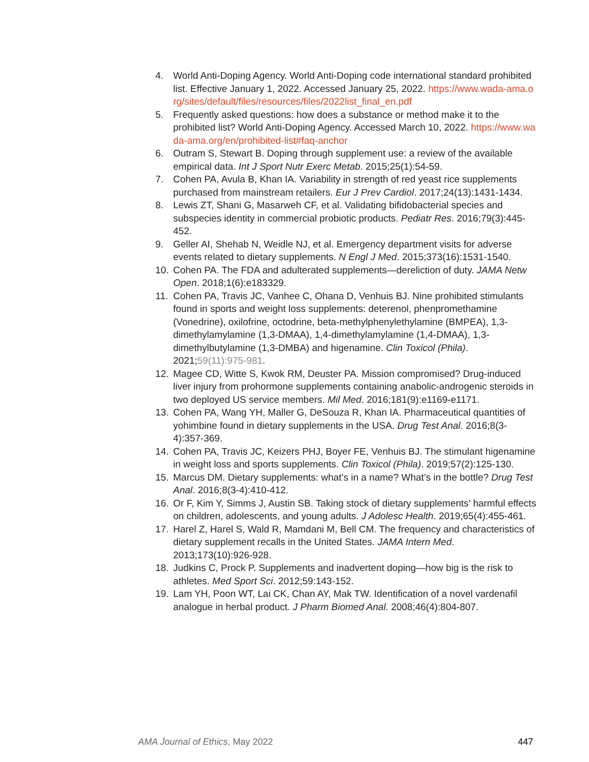4. World Anti-Doping Agency. World Anti-Doping code international standard prohibited list. Effective January 1, 2022. Accessed January 25, 2022. https://www.wada-ama.org/sites/default/files/resources/files/2022list_final_en.pdf
5. Frequently asked questions: how does a substance or method make it to the prohibited list? World Anti-Doping Agency. Accessed March 10, 2022. https://www.wada-ama.org/en/prohibited-list#faq-anchor
6. Outram S, Stewart B. Doping through supplement use: a review of the available empirical data. Int J Sport Nutr Exerc Metab. 2015;25(1):54-59.
7. Cohen PA, Avula B, Khan IA. Variability in strength of red yeast rice supplements purchased from mainstream retailers. Eur J Prev Cardiol. 2017;24(13):1431-1434.
8. Lewis ZT, Shani G, Masarweh CF, et al. Validating bifidobacterial species and subspecies identity in commercial probiotic products. Pediatr Res. 2016;79(3):445-452.
9. Geller AI, Shehab N, Weidle NJ, et al. Emergency department visits for adverse events related to dietary supplements. N Engl J Med. 2015;373(16):1531-1540.
10. Cohen PA. The FDA and adulterated supplements—dereliction of duty. JAMA Netw Open. 2018;1(6):e183329.
11. Cohen PA, Travis JC, Vanhee C, Ohana D, Venhuis BJ. Nine prohibited stimulants found in sports and weight loss supplements: deterenol, phenpromethamine (Vonedrine), oxilofrine, octodrine, beta-methylphenylethylamine (BMPEA), 1,3-dimethylamylamine (1,3-DMAA), 1,4-dimethylamylamine (1,4-DMAA), 1,3-dimethylbutylamine (1,3-DMBA) and higenamine. Clin Toxicol (Phila). 2021;59(11):975-981.
12. Magee CD, Witte S, Kwok RM, Deuster PA. Mission compromised? Drug-induced liver injury from prohormone supplements containing anabolic-androgenic steroids in two deployed US service members. Mil Med. 2016;181(9):e1169-e1171.
13. Cohen PA, Wang YH, Maller G, DeSouza R, Khan IA. Pharmaceutical quantities of yohimbine found in dietary supplements in the USA. Drug Test Anal. 2016;8(3-4):357-369.
14. Cohen PA, Travis JC, Keizers PHJ, Boyer FE, Venhuis BJ. The stimulant higenamine in weight loss and sports supplements. Clin Toxicol (Phila). 2019;57(2):125-130.
15. Marcus DM. Dietary supplements: what’s in a name? What’s in the bottle? Drug Test Anal. 2016;8(3-4):410-412.
16. Or F, Kim Y, Simms J, Austin SB. Taking stock of dietary supplements’ harmful effects on children, adolescents, and young adults. J Adolesc Health. 2019;65(4):455-461.
17. Harel Z, Harel S, Wald R, Mamdani M, Bell CM. The frequency and characteristics of dietary supplement recalls in the United States. JAMA Intern Med. 2013;173(10):926-928.
18. Judkins C, Prock P. Supplements and inadvertent doping—how big is the risk to athletes. Med Sport Sci. 2012;59:143-152.
19. Lam YH, Poon WT, Lai CK, Chan AY, Mak TW. Identification of a novel vardenafil analogue in herbal product. J Pharm Biomed Anal. 2008;46(4):804-807.
AMA Journal of Ethics, May 2022 447